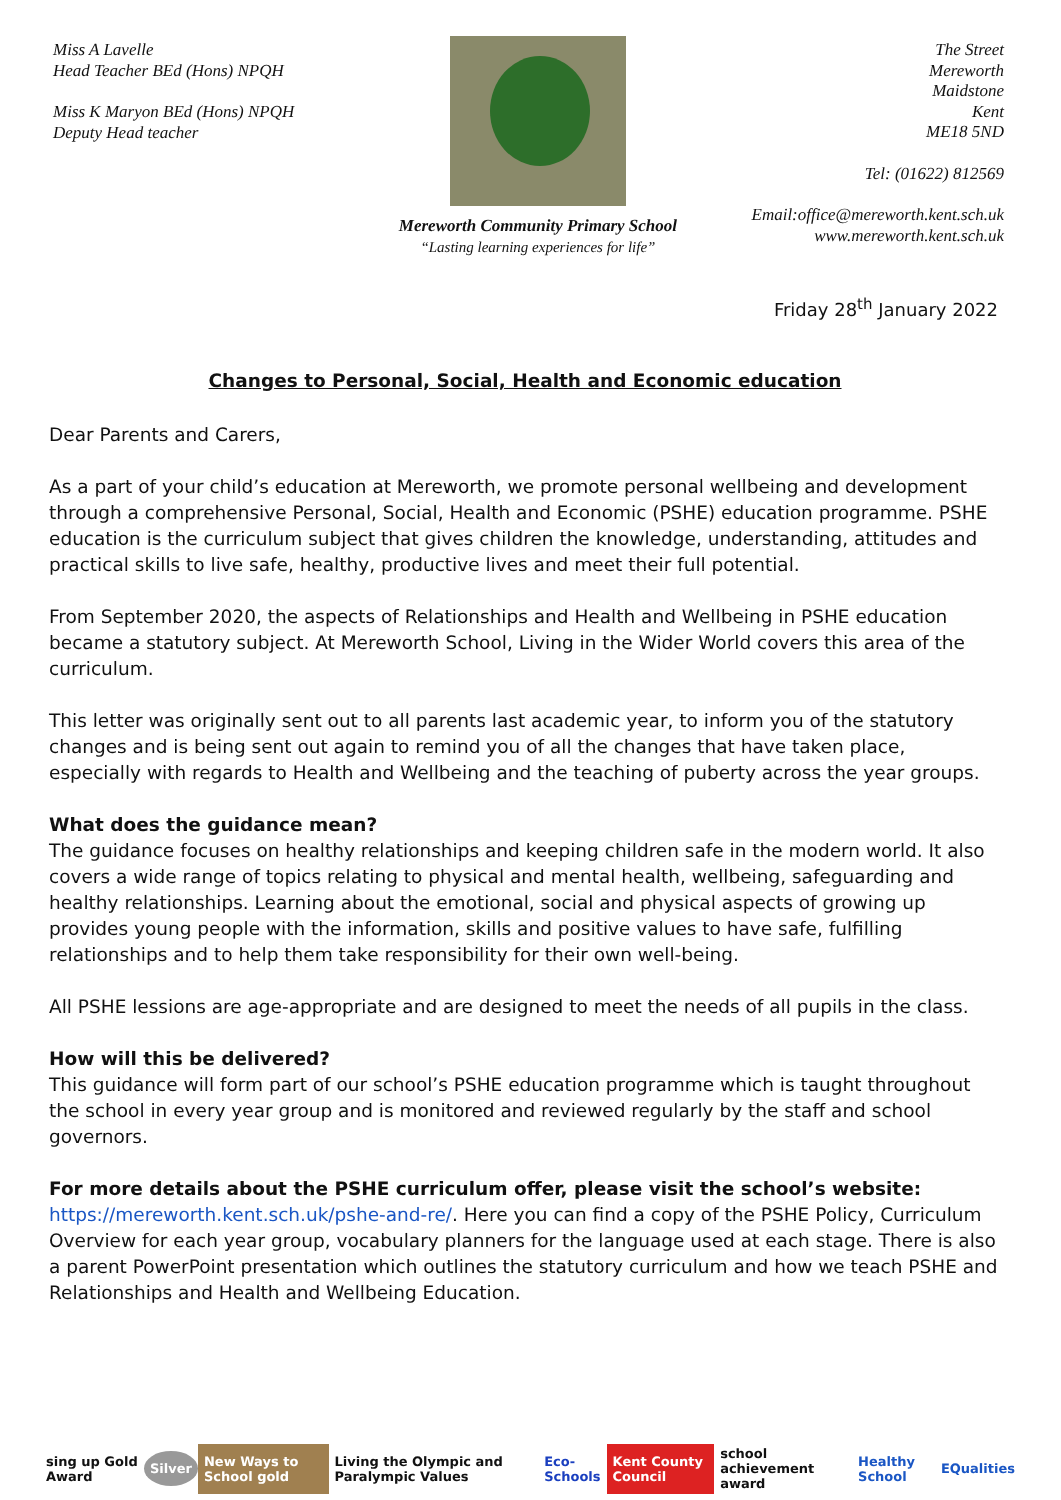Miss A Lavelle
Head Teacher BEd (Hons) NPQH
Miss K Maryon BEd (Hons) NPQH
Deputy Head teacher
Mereworth Community Primary School
“Lasting learning experiences for life”
The Street
Mereworth
Maidstone
Kent
ME18 5ND
Tel: (01622) 812569
Email:office@mereworth.kent.sch.uk
www.mereworth.kent.sch.uk
Friday 28<sup>th</sup> January 2022
Changes to Personal, Social, Health and Economic education
Dear Parents and Carers,
As a part of your child’s education at Mereworth, we promote personal wellbeing and development through a comprehensive Personal, Social, Health and Economic (PSHE) education programme. PSHE education is the curriculum subject that gives children the knowledge, understanding, attitudes and practical skills to live safe, healthy, productive lives and meet their full potential.
From September 2020, the aspects of Relationships and Health and Wellbeing in PSHE education became a statutory subject. At Mereworth School, Living in the Wider World covers this area of the curriculum.
This letter was originally sent out to all parents last academic year, to inform you of the statutory changes and is being sent out again to remind you of all the changes that have taken place, especially with regards to Health and Wellbeing and the teaching of puberty across the year groups.
What does the guidance mean?
The guidance focuses on healthy relationships and keeping children safe in the modern world. It also covers a wide range of topics relating to physical and mental health, wellbeing, safeguarding and healthy relationships. Learning about the emotional, social and physical aspects of growing up provides young people with the information, skills and positive values to have safe, fulfilling relationships and to help them take responsibility for their own well-being.
All PSHE lessions are age-appropriate and are designed to meet the needs of all pupils in the class.
How will this be delivered?
This guidance will form part of our school’s PSHE education programme which is taught throughout the school in every year group and is monitored and reviewed regularly by the staff and school governors.
For more details about the PSHE curriculum offer, please visit the school’s website:
https://mereworth.kent.sch.uk/pshe-and-re/. Here you can find a copy of the PSHE Policy, Curriculum Overview for each year group, vocabulary planners for the language used at each stage. There is also a parent PowerPoint presentation which outlines the statutory curriculum and how we teach PSHE and Relationships and Health and Wellbeing Education.
sing up Gold Award Silver New Ways to School gold Living the Olympic and Paralympic Values Eco-Schools Kent County Council school achievement award Healthy School EQualities